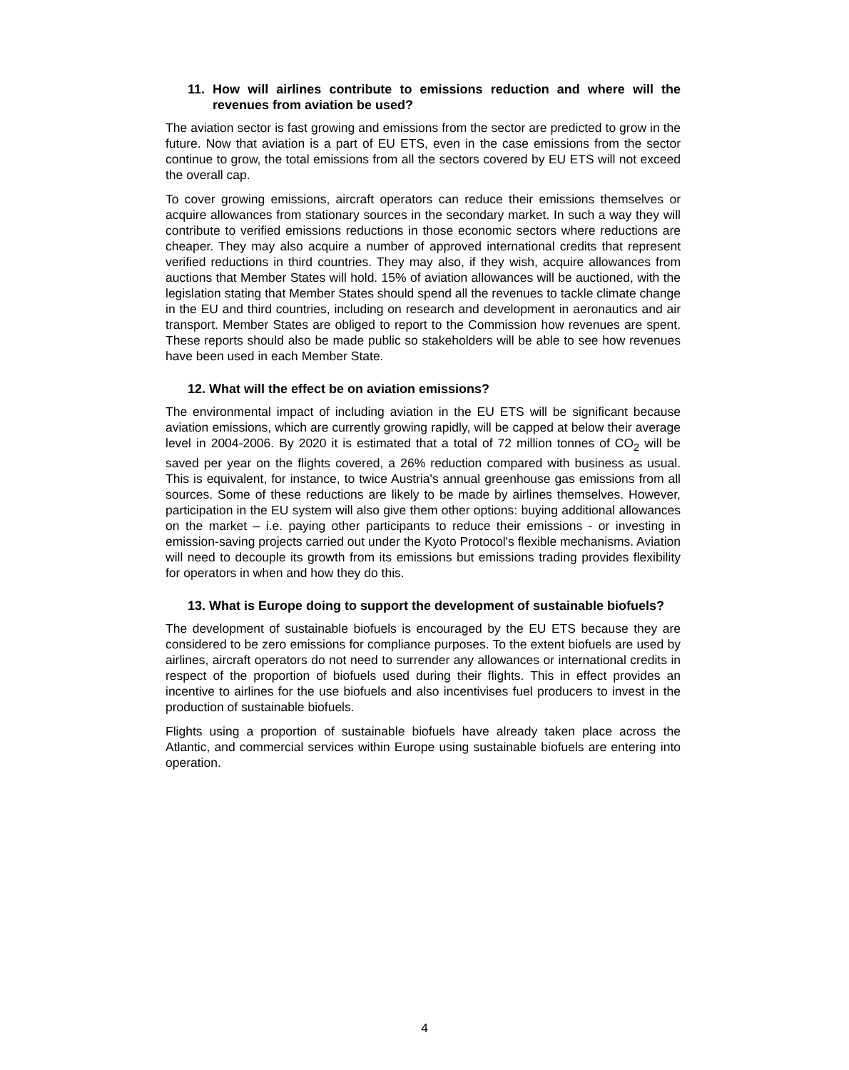11. How will airlines contribute to emissions reduction and where will the revenues from aviation be used?
The aviation sector is fast growing and emissions from the sector are predicted to grow in the future. Now that aviation is a part of EU ETS, even in the case emissions from the sector continue to grow, the total emissions from all the sectors covered by EU ETS will not exceed the overall cap.
To cover growing emissions, aircraft operators can reduce their emissions themselves or acquire allowances from stationary sources in the secondary market. In such a way they will contribute to verified emissions reductions in those economic sectors where reductions are cheaper. They may also acquire a number of approved international credits that represent verified reductions in third countries. They may also, if they wish, acquire allowances from auctions that Member States will hold. 15% of aviation allowances will be auctioned, with the legislation stating that Member States should spend all the revenues to tackle climate change in the EU and third countries, including on research and development in aeronautics and air transport. Member States are obliged to report to the Commission how revenues are spent. These reports should also be made public so stakeholders will be able to see how revenues have been used in each Member State.
12. What will the effect be on aviation emissions?
The environmental impact of including aviation in the EU ETS will be significant because aviation emissions, which are currently growing rapidly, will be capped at below their average level in 2004-2006. By 2020 it is estimated that a total of 72 million tonnes of CO<sub>2</sub> will be saved per year on the flights covered, a 26% reduction compared with business as usual. This is equivalent, for instance, to twice Austria's annual greenhouse gas emissions from all sources. Some of these reductions are likely to be made by airlines themselves. However, participation in the EU system will also give them other options: buying additional allowances on the market – i.e. paying other participants to reduce their emissions - or investing in emission-saving projects carried out under the Kyoto Protocol's flexible mechanisms. Aviation will need to decouple its growth from its emissions but emissions trading provides flexibility for operators in when and how they do this.
13. What is Europe doing to support the development of sustainable biofuels?
The development of sustainable biofuels is encouraged by the EU ETS because they are considered to be zero emissions for compliance purposes. To the extent biofuels are used by airlines, aircraft operators do not need to surrender any allowances or international credits in respect of the proportion of biofuels used during their flights. This in effect provides an incentive to airlines for the use biofuels and also incentivises fuel producers to invest in the production of sustainable biofuels.
Flights using a proportion of sustainable biofuels have already taken place across the Atlantic, and commercial services within Europe using sustainable biofuels are entering into operation.
4